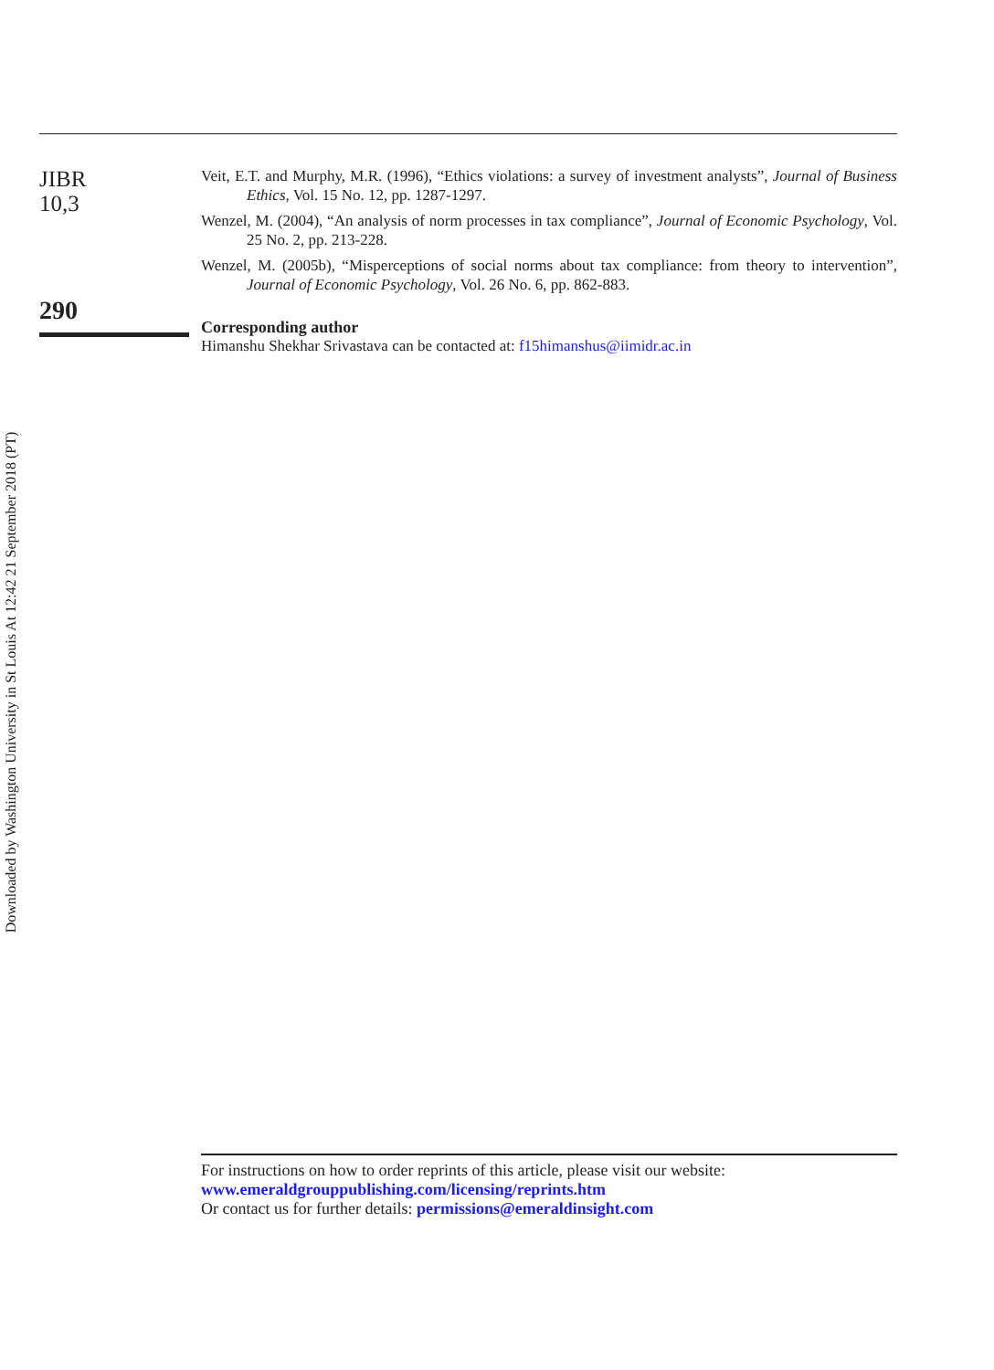Downloaded by Washington University in St Louis At 12:42 21 September 2018 (PT)
JIBR
10,3
290
Veit, E.T. and Murphy, M.R. (1996), “Ethics violations: a survey of investment analysts”, Journal of Business Ethics, Vol. 15 No. 12, pp. 1287-1297.
Wenzel, M. (2004), “An analysis of norm processes in tax compliance”, Journal of Economic Psychology, Vol. 25 No. 2, pp. 213-228.
Wenzel, M. (2005b), “Misperceptions of social norms about tax compliance: from theory to intervention”, Journal of Economic Psychology, Vol. 26 No. 6, pp. 862-883.
Corresponding author
Himanshu Shekhar Srivastava can be contacted at: f15himanshus@iimidr.ac.in
For instructions on how to order reprints of this article, please visit our website:
www.emeraldgrouppublishing.com/licensing/reprints.htm
Or contact us for further details: permissions@emeraldinsight.com